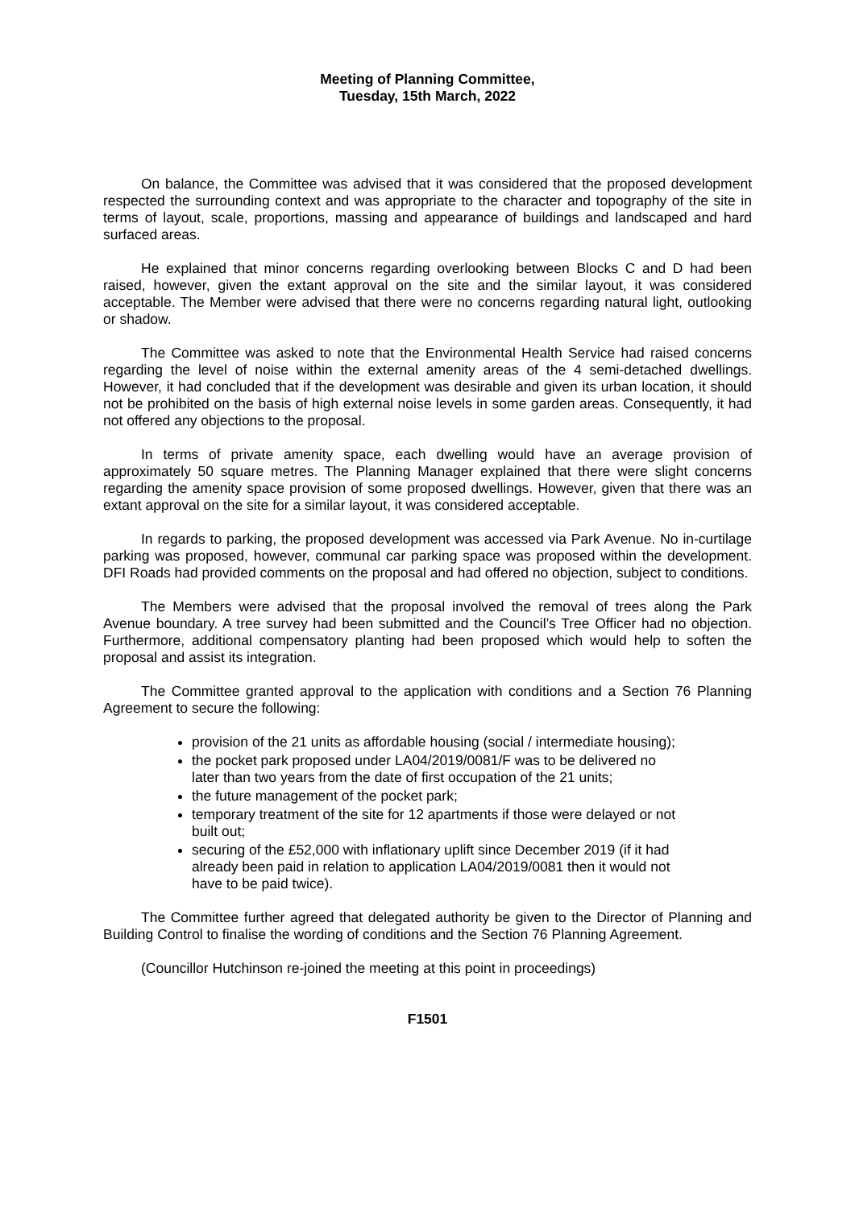Meeting of Planning Committee,
Tuesday, 15th March, 2022
On balance, the Committee was advised that it was considered that the proposed development respected the surrounding context and was appropriate to the character and topography of the site in terms of layout, scale, proportions, massing and appearance of buildings and landscaped and hard surfaced areas.
He explained that minor concerns regarding overlooking between Blocks C and D had been raised, however, given the extant approval on the site and the similar layout, it was considered acceptable. The Member were advised that there were no concerns regarding natural light, outlooking or shadow.
The Committee was asked to note that the Environmental Health Service had raised concerns regarding the level of noise within the external amenity areas of the 4 semi-detached dwellings. However, it had concluded that if the development was desirable and given its urban location, it should not be prohibited on the basis of high external noise levels in some garden areas. Consequently, it had not offered any objections to the proposal.
In terms of private amenity space, each dwelling would have an average provision of approximately 50 square metres. The Planning Manager explained that there were slight concerns regarding the amenity space provision of some proposed dwellings. However, given that there was an extant approval on the site for a similar layout, it was considered acceptable.
In regards to parking, the proposed development was accessed via Park Avenue. No in-curtilage parking was proposed, however, communal car parking space was proposed within the development. DFI Roads had provided comments on the proposal and had offered no objection, subject to conditions.
The Members were advised that the proposal involved the removal of trees along the Park Avenue boundary. A tree survey had been submitted and the Council’s Tree Officer had no objection. Furthermore, additional compensatory planting had been proposed which would help to soften the proposal and assist its integration.
The Committee granted approval to the application with conditions and a Section 76 Planning Agreement to secure the following:
provision of the 21 units as affordable housing (social / intermediate housing);
the pocket park proposed under LA04/2019/0081/F was to be delivered no later than two years from the date of first occupation of the 21 units;
the future management of the pocket park;
temporary treatment of the site for 12 apartments if those were delayed or not built out;
securing of the £52,000 with inflationary uplift since December 2019 (if it had already been paid in relation to application LA04/2019/0081 then it would not have to be paid twice).
The Committee further agreed that delegated authority be given to the Director of Planning and Building Control to finalise the wording of conditions and the Section 76 Planning Agreement.
(Councillor Hutchinson re-joined the meeting at this point in proceedings)
F1501